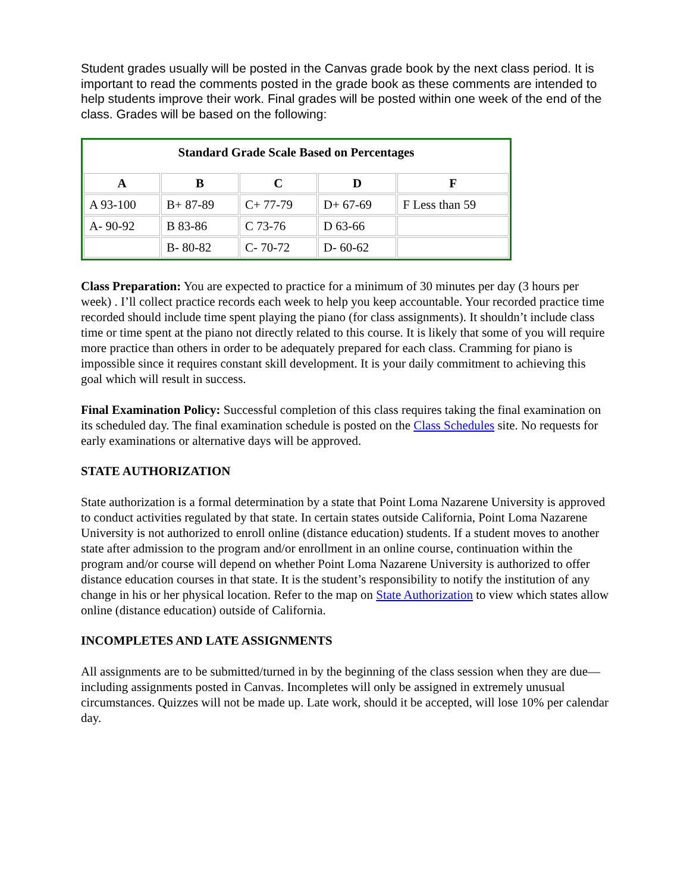Student grades usually will be posted in the Canvas grade book by the next class period. It is important to read the comments posted in the grade book as these comments are intended to help students improve their work. Final grades will be posted within one week of the end of the class. Grades will be based on the following:
| Standard Grade Scale Based on Percentages | | | | |
| --- | --- | --- | --- | --- |
| A | B | C | D | F |
| A 93-100 | B+ 87-89 | C+ 77-79 | D+ 67-69 | F Less than 59 |
| A- 90-92 | B 83-86 | C 73-76 | D 63-66 | |
| | B- 80-82 | C- 70-72 | D- 60-62 | |
Class Preparation: You are expected to practice for a minimum of 30 minutes per day (3 hours per week) . I’ll collect practice records each week to help you keep accountable. Your recorded practice time recorded should include time spent playing the piano (for class assignments). It shouldn’t include class time or time spent at the piano not directly related to this course. It is likely that some of you will require more practice than others in order to be adequately prepared for each class. Cramming for piano is impossible since it requires constant skill development. It is your daily commitment to achieving this goal which will result in success.
Final Examination Policy: Successful completion of this class requires taking the final examination on its scheduled day. The final examination schedule is posted on the Class Schedules site. No requests for early examinations or alternative days will be approved.
STATE AUTHORIZATION
State authorization is a formal determination by a state that Point Loma Nazarene University is approved to conduct activities regulated by that state. In certain states outside California, Point Loma Nazarene University is not authorized to enroll online (distance education) students. If a student moves to another state after admission to the program and/or enrollment in an online course, continuation within the program and/or course will depend on whether Point Loma Nazarene University is authorized to offer distance education courses in that state. It is the student’s responsibility to notify the institution of any change in his or her physical location. Refer to the map on State Authorization to view which states allow online (distance education) outside of California.
INCOMPLETES AND LATE ASSIGNMENTS
All assignments are to be submitted/turned in by the beginning of the class session when they are due—including assignments posted in Canvas. Incompletes will only be assigned in extremely unusual circumstances. Quizzes will not be made up. Late work, should it be accepted, will lose 10% per calendar day.